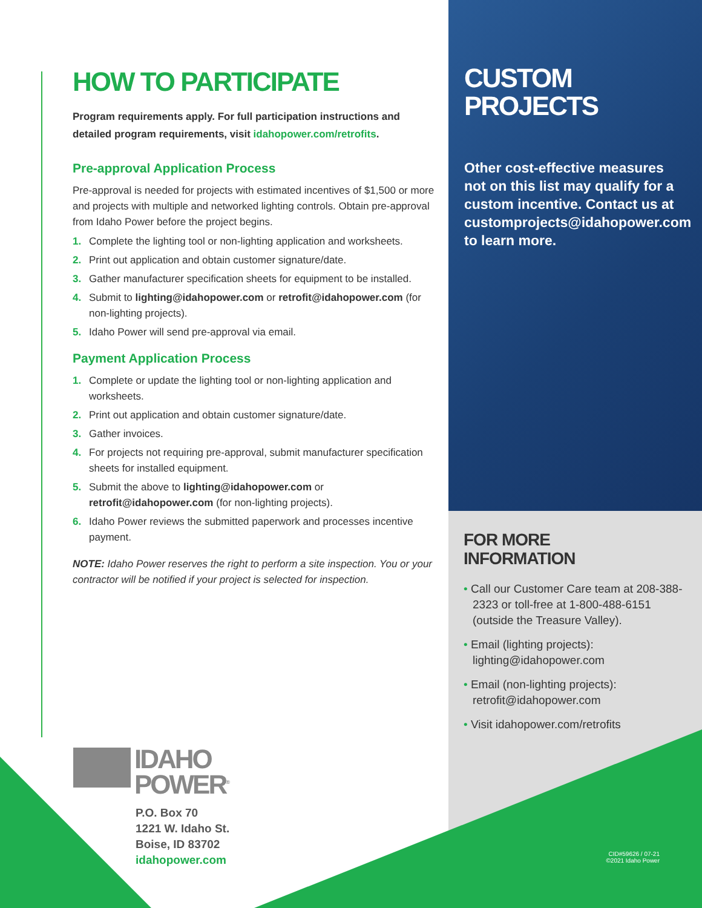CUSTOM
PROJECTS
Other cost-effective measures not on this list may qualify for a custom incentive. Contact us at customprojects@idahopower.com to learn more.
FOR MORE
INFORMATION
• Call our Customer Care team at 208-388-2323 or toll-free at 1-800-488-6151 (outside the Treasure Valley).
• Email (lighting projects): lighting@idahopower.com
• Email (non-lighting projects): retrofit@idahopower.com
• Visit idahopower.com/retrofits
HOW TO PARTICIPATE
Program requirements apply. For full participation instructions and detailed program requirements, visit idahopower.com/retrofits.
Pre-approval Application Process
Pre-approval is needed for projects with estimated incentives of $1,500 or more and projects with multiple and networked lighting controls. Obtain pre-approval from Idaho Power before the project begins.
1. Complete the lighting tool or non-lighting application and worksheets.
2. Print out application and obtain customer signature/date.
3. Gather manufacturer specification sheets for equipment to be installed.
4. Submit to lighting@idahopower.com or retrofit@idahopower.com (for non-lighting projects).
5. Idaho Power will send pre-approval via email.
Payment Application Process
1. Complete or update the lighting tool or non-lighting application and worksheets.
2. Print out application and obtain customer signature/date.
3. Gather invoices.
4. For projects not requiring pre-approval, submit manufacturer specification sheets for installed equipment.
5. Submit the above to lighting@idahopower.com or retrofit@idahopower.com (for non-lighting projects).
6. Idaho Power reviews the submitted paperwork and processes incentive payment.
NOTE: Idaho Power reserves the right to perform a site inspection. You or your contractor will be notified if your project is selected for inspection.
IDAHO
POWER<sup>®</sup>
P.O. Box 70
1221 W. Idaho St.
Boise, ID 83702
idahopower.com
CID#59626 / 07-21
©2021 Idaho Power